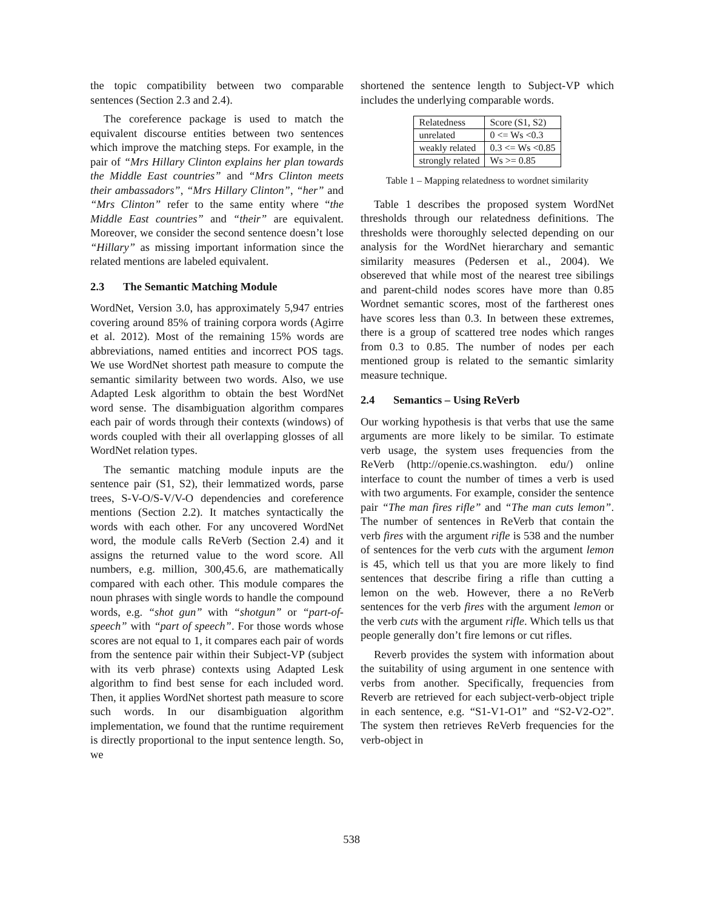the topic compatibility between two comparable sentences (Section 2.3 and 2.4).
The coreference package is used to match the equivalent discourse entities between two sentences which improve the matching steps. For example, in the pair of “Mrs Hillary Clinton explains her plan towards the Middle East countries” and “Mrs Clinton meets their ambassadors”, “Mrs Hillary Clinton”, “her” and “Mrs Clinton” refer to the same entity where “the Middle East countries” and “their” are equivalent. Moreover, we consider the second sentence doesn’t lose “Hillary” as missing important information since the related mentions are labeled equivalent.
2.3 The Semantic Matching Module
WordNet, Version 3.0, has approximately 5,947 entries covering around 85% of training corpora words (Agirre et al. 2012). Most of the remaining 15% words are abbreviations, named entities and incorrect POS tags. We use WordNet shortest path measure to compute the semantic similarity between two words. Also, we use Adapted Lesk algorithm to obtain the best WordNet word sense. The disambiguation algorithm compares each pair of words through their contexts (windows) of words coupled with their all overlapping glosses of all WordNet relation types.
The semantic matching module inputs are the sentence pair (S1, S2), their lemmatized words, parse trees, S-V-O/S-V/V-O dependencies and coreference mentions (Section 2.2). It matches syntactically the words with each other. For any uncovered WordNet word, the module calls ReVerb (Section 2.4) and it assigns the returned value to the word score. All numbers, e.g. million, 300,45.6, are mathematically compared with each other. This module compares the noun phrases with single words to handle the compound words, e.g. “shot gun” with “shotgun” or “part-of-speech” with “part of speech”. For those words whose scores are not equal to 1, it compares each pair of words from the sentence pair within their Subject-VP (subject with its verb phrase) contexts using Adapted Lesk algorithm to find best sense for each included word. Then, it applies WordNet shortest path measure to score such words. In our disambiguation algorithm implementation, we found that the runtime requirement is directly proportional to the input sentence length. So, we
shortened the sentence length to Subject-VP which includes the underlying comparable words.
| Relatedness | Score (S1, S2) |
| unrelated | 0 <= Ws <0.3 |
| weakly related | 0.3 <= Ws <0.85 |
| strongly related | Ws >= 0.85 |
Table 1 – Mapping relatedness to wordnet similarity
Table 1 describes the proposed system WordNet thresholds through our relatedness definitions. The thresholds were thoroughly selected depending on our analysis for the WordNet hierarchary and semantic similarity measures (Pedersen et al., 2004). We obsereved that while most of the nearest tree sibilings and parent-child nodes scores have more than 0.85 Wordnet semantic scores, most of the fartherest ones have scores less than 0.3. In between these extremes, there is a group of scattered tree nodes which ranges from 0.3 to 0.85. The number of nodes per each mentioned group is related to the semantic simlarity measure technique.
2.4 Semantics – Using ReVerb
Our working hypothesis is that verbs that use the same arguments are more likely to be similar. To estimate verb usage, the system uses frequencies from the ReVerb (http://openie.cs.washington. edu/) online interface to count the number of times a verb is used with two arguments. For example, consider the sentence pair “The man fires rifle” and “The man cuts lemon”. The number of sentences in ReVerb that contain the verb fires with the argument rifle is 538 and the number of sentences for the verb cuts with the argument lemon is 45, which tell us that you are more likely to find sentences that describe firing a rifle than cutting a lemon on the web. However, there a no ReVerb sentences for the verb fires with the argument lemon or the verb cuts with the argument rifle. Which tells us that people generally don’t fire lemons or cut rifles.
Reverb provides the system with information about the suitability of using argument in one sentence with verbs from another. Specifically, frequencies from Reverb are retrieved for each subject-verb-object triple in each sentence, e.g. “S1-V1-O1” and “S2-V2-O2”. The system then retrieves ReVerb frequencies for the verb-object in
538